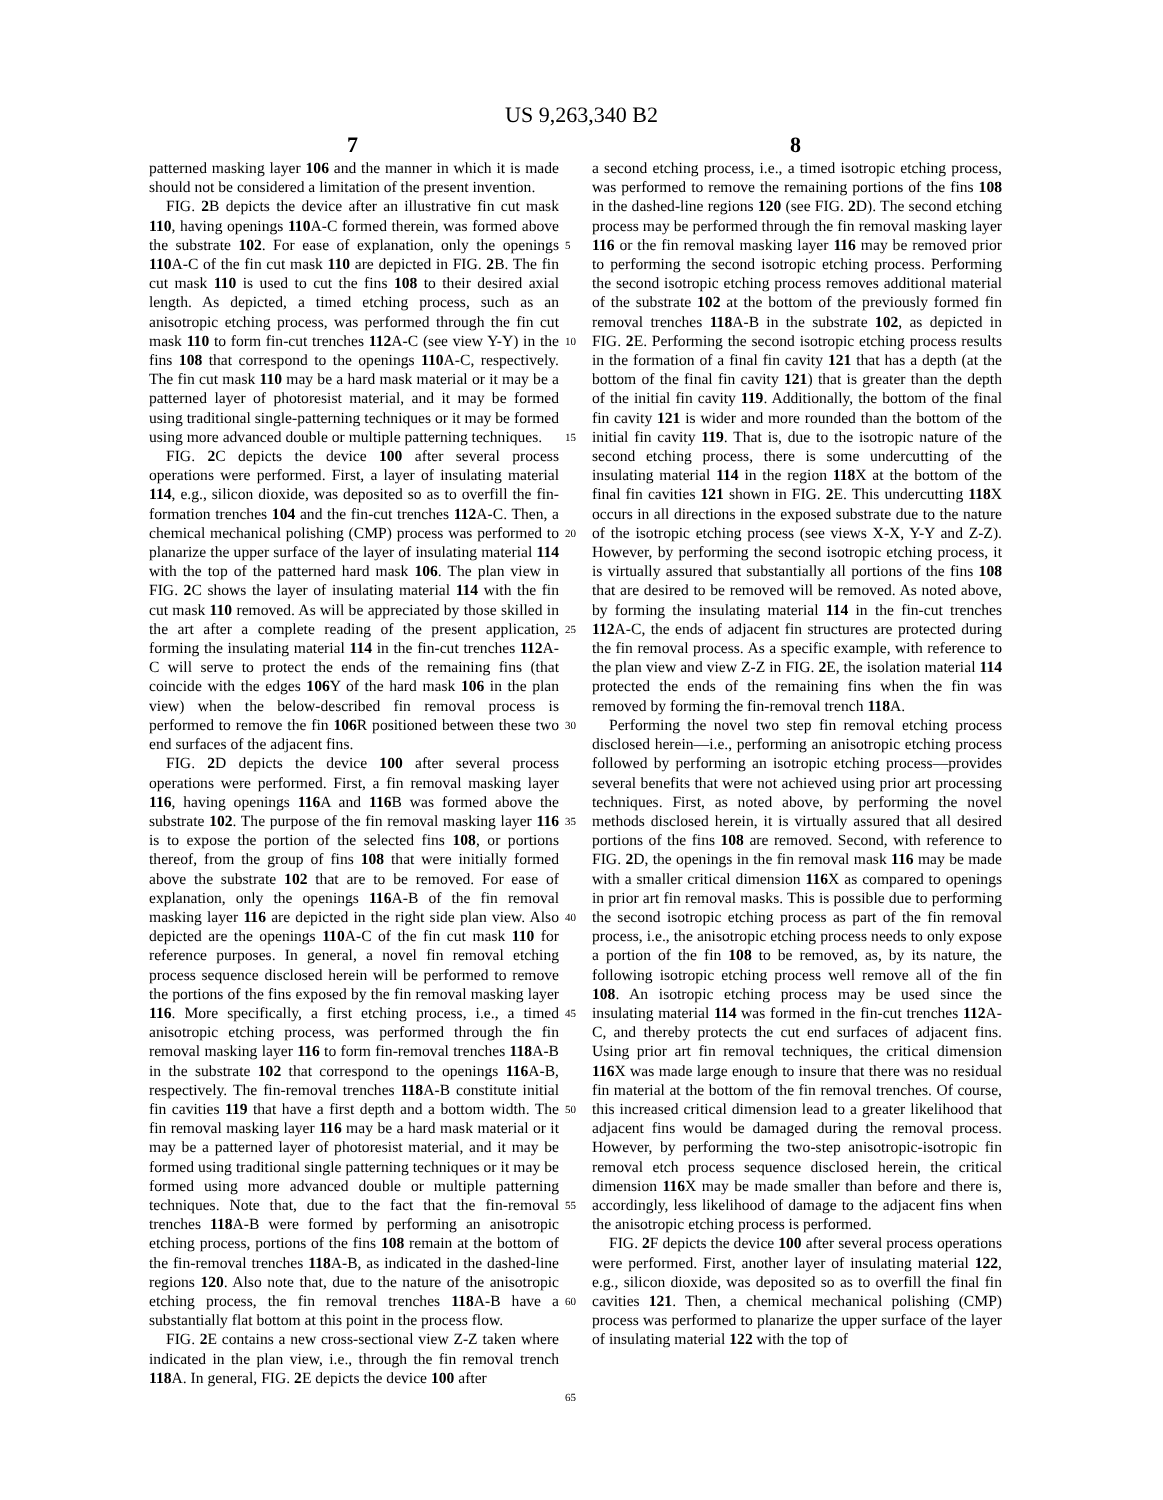US 9,263,340 B2
7 8
patterned masking layer 106 and the manner in which it is made should not be considered a limitation of the present invention.
FIG. 2 B depicts the device after an illustrative fin cut mask 110, having openings 110 A-C formed therein, was formed above the substrate 102. For ease of explanation, only the openings 110 A-C of the fin cut mask 110 are depicted in FIG. 2 B. The fin cut mask 110 is used to cut the fins 108 to their desired axial length. As depicted, a timed etching process, such as an anisotropic etching process, was performed through the fin cut mask 110 to form fin-cut trenches 112 A-C (see view Y-Y) in the fins 108 that correspond to the openings 110 A-C, respectively. The fin cut mask 110 may be a hard mask material or it may be a patterned layer of photoresist material, and it may be formed using traditional single-patterning techniques or it may be formed using more advanced double or multiple patterning techniques.
FIG. 2 C depicts the device 100 after several process operations were performed. First, a layer of insulating material 114, e.g., silicon dioxide, was deposited so as to overfill the fin-formation trenches 104 and the fin-cut trenches 112 A-C. Then, a chemical mechanical polishing (CMP) process was performed to planarize the upper surface of the layer of insulating material 114 with the top of the patterned hard mask 106. The plan view in FIG. 2 C shows the layer of insulating material 114 with the fin cut mask 110 removed. As will be appreciated by those skilled in the art after a complete reading of the present application, forming the insulating material 114 in the fin-cut trenches 112 A-C will serve to protect the ends of the remaining fins (that coincide with the edges 106 Y of the hard mask 106 in the plan view) when the below-described fin removal process is performed to remove the fin 106 R positioned between these two end surfaces of the adjacent fins.
FIG. 2 D depicts the device 100 after several process operations were performed. First, a fin removal masking layer 116, having openings 116 A and 116 B was formed above the substrate 102. The purpose of the fin removal masking layer 116 is to expose the portion of the selected fins 108, or portions thereof, from the group of fins 108 that were initially formed above the substrate 102 that are to be removed. For ease of explanation, only the openings 116 A-B of the fin removal masking layer 116 are depicted in the right side plan view. Also depicted are the openings 110 A-C of the fin cut mask 110 for reference purposes. In general, a novel fin removal etching process sequence disclosed herein will be performed to remove the portions of the fins exposed by the fin removal masking layer 116. More specifically, a first etching process, i.e., a timed anisotropic etching process, was performed through the fin removal masking layer 116 to form fin-removal trenches 118 A-B in the substrate 102 that correspond to the openings 116 A-B, respectively. The fin-removal trenches 118 A-B constitute initial fin cavities 119 that have a first depth and a bottom width. The fin removal masking layer 116 may be a hard mask material or it may be a patterned layer of photoresist material, and it may be formed using traditional single patterning techniques or it may be formed using more advanced double or multiple patterning techniques. Note that, due to the fact that the fin-removal trenches 118 A-B were formed by performing an anisotropic etching process, portions of the fins 108 remain at the bottom of the fin-removal trenches 118 A-B, as indicated in the dashed-line regions 120. Also note that, due to the nature of the anisotropic etching process, the fin removal trenches 118 A-B have a substantially flat bottom at this point in the process flow.
FIG. 2 E contains a new cross-sectional view Z-Z taken where indicated in the plan view, i.e., through the fin removal trench 118 A. In general, FIG. 2 E depicts the device 100 after
5
10
15
20
25
30
35
40
45
50
55
60
65
a second etching process, i.e., a timed isotropic etching process, was performed to remove the remaining portions of the fins 108 in the dashed-line regions 120 (see FIG. 2 D). The second etching process may be performed through the fin removal masking layer 116 or the fin removal masking layer 116 may be removed prior to performing the second isotropic etching process. Performing the second isotropic etching process removes additional material of the substrate 102 at the bottom of the previously formed fin removal trenches 118 A-B in the substrate 102, as depicted in FIG. 2 E. Performing the second isotropic etching process results in the formation of a final fin cavity 121 that has a depth (at the bottom of the final fin cavity 121) that is greater than the depth of the initial fin cavity 119. Additionally, the bottom of the final fin cavity 121 is wider and more rounded than the bottom of the initial fin cavity 119. That is, due to the isotropic nature of the second etching process, there is some undercutting of the insulating material 114 in the region 118 X at the bottom of the final fin cavities 121 shown in FIG. 2 E. This undercutting 118 X occurs in all directions in the exposed substrate due to the nature of the isotropic etching process (see views X-X, Y-Y and Z-Z). However, by performing the second isotropic etching process, it is virtually assured that substantially all portions of the fins 108 that are desired to be removed will be removed. As noted above, by forming the insulating material 114 in the fin-cut trenches 112 A-C, the ends of adjacent fin structures are protected during the fin removal process. As a specific example, with reference to the plan view and view Z-Z in FIG. 2 E, the isolation material 114 protected the ends of the remaining fins when the fin was removed by forming the fin-removal trench 118 A.
Performing the novel two step fin removal etching process disclosed herein—i.e., performing an anisotropic etching process followed by performing an isotropic etching process—provides several benefits that were not achieved using prior art processing techniques. First, as noted above, by performing the novel methods disclosed herein, it is virtually assured that all desired portions of the fins 108 are removed. Second, with reference to FIG. 2 D, the openings in the fin removal mask 116 may be made with a smaller critical dimension 116 X as compared to openings in prior art fin removal masks. This is possible due to performing the second isotropic etching process as part of the fin removal process, i.e., the anisotropic etching process needs to only expose a portion of the fin 108 to be removed, as, by its nature, the following isotropic etching process well remove all of the fin 108. An isotropic etching process may be used since the insulating material 114 was formed in the fin-cut trenches 112 A-C, and thereby protects the cut end surfaces of adjacent fins. Using prior art fin removal techniques, the critical dimension 116 X was made large enough to insure that there was no residual fin material at the bottom of the fin removal trenches. Of course, this increased critical dimension lead to a greater likelihood that adjacent fins would be damaged during the removal process. However, by performing the two-step anisotropic-isotropic fin removal etch process sequence disclosed herein, the critical dimension 116 X may be made smaller than before and there is, accordingly, less likelihood of damage to the adjacent fins when the anisotropic etching process is performed.
FIG. 2 F depicts the device 100 after several process operations were performed. First, another layer of insulating material 122, e.g., silicon dioxide, was deposited so as to overfill the final fin cavities 121. Then, a chemical mechanical polishing (CMP) process was performed to planarize the upper surface of the layer of insulating material 122 with the top of